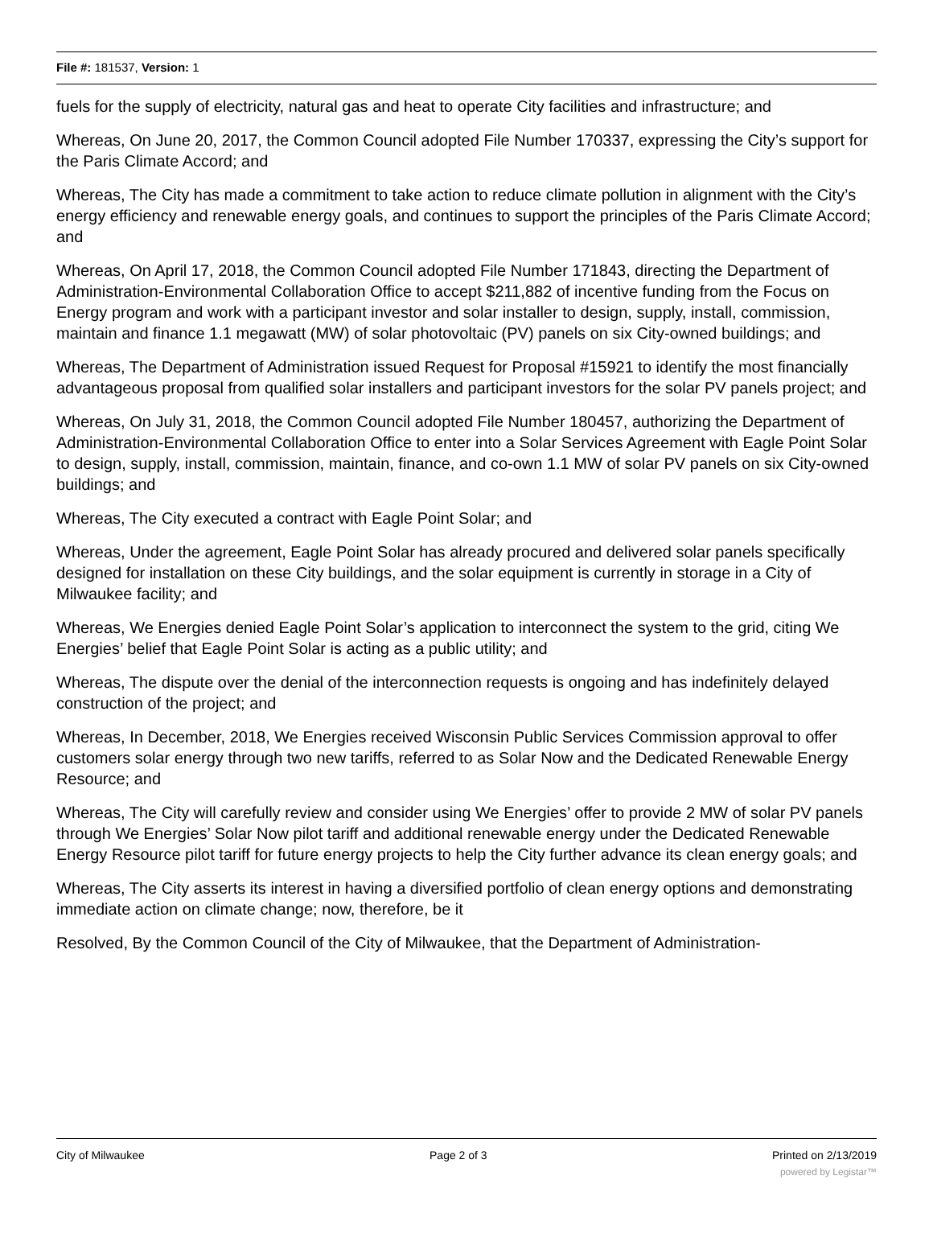File #: 181537, Version: 1
fuels for the supply of electricity, natural gas and heat to operate City facilities and infrastructure; and
Whereas, On June 20, 2017, the Common Council adopted File Number 170337, expressing the City’s support for the Paris Climate Accord; and
Whereas, The City has made a commitment to take action to reduce climate pollution in alignment with the City’s energy efficiency and renewable energy goals, and continues to support the principles of the Paris Climate Accord; and
Whereas, On April 17, 2018, the Common Council adopted File Number 171843, directing the Department of Administration-Environmental Collaboration Office to accept $211,882 of incentive funding from the Focus on Energy program and work with a participant investor and solar installer to design, supply, install, commission, maintain and finance 1.1 megawatt (MW) of solar photovoltaic (PV) panels on six City-owned buildings; and
Whereas, The Department of Administration issued Request for Proposal #15921 to identify the most financially advantageous proposal from qualified solar installers and participant investors for the solar PV panels project; and
Whereas, On July 31, 2018, the Common Council adopted File Number 180457, authorizing the Department of Administration-Environmental Collaboration Office to enter into a Solar Services Agreement with Eagle Point Solar to design, supply, install, commission, maintain, finance, and co-own 1.1 MW of solar PV panels on six City-owned buildings; and
Whereas, The City executed a contract with Eagle Point Solar; and
Whereas, Under the agreement, Eagle Point Solar has already procured and delivered solar panels specifically designed for installation on these City buildings, and the solar equipment is currently in storage in a City of Milwaukee facility; and
Whereas, We Energies denied Eagle Point Solar’s application to interconnect the system to the grid, citing We Energies’ belief that Eagle Point Solar is acting as a public utility; and
Whereas, The dispute over the denial of the interconnection requests is ongoing and has indefinitely delayed construction of the project; and
Whereas, In December, 2018, We Energies received Wisconsin Public Services Commission approval to offer customers solar energy through two new tariffs, referred to as Solar Now and the Dedicated Renewable Energy Resource; and
Whereas, The City will carefully review and consider using We Energies’ offer to provide 2 MW of solar PV panels through We Energies’ Solar Now pilot tariff and additional renewable energy under the Dedicated Renewable Energy Resource pilot tariff for future energy projects to help the City further advance its clean energy goals; and
Whereas, The City asserts its interest in having a diversified portfolio of clean energy options and demonstrating immediate action on climate change; now, therefore, be it
Resolved, By the Common Council of the City of Milwaukee, that the Department of Administration-
City of Milwaukee Page 2 of 3 Printed on 2/13/2019
powered by Legistar™